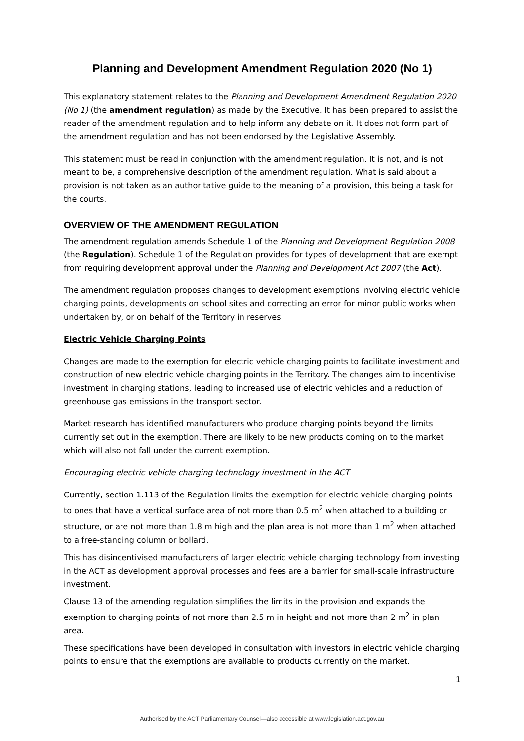Planning and Development Amendment Regulation 2020 (No 1)
This explanatory statement relates to the Planning and Development Amendment Regulation 2020 (No 1) (the amendment regulation) as made by the Executive. It has been prepared to assist the reader of the amendment regulation and to help inform any debate on it. It does not form part of the amendment regulation and has not been endorsed by the Legislative Assembly.
This statement must be read in conjunction with the amendment regulation. It is not, and is not meant to be, a comprehensive description of the amendment regulation. What is said about a provision is not taken as an authoritative guide to the meaning of a provision, this being a task for the courts.
OVERVIEW OF THE AMENDMENT REGULATION
The amendment regulation amends Schedule 1 of the Planning and Development Regulation 2008 (the Regulation). Schedule 1 of the Regulation provides for types of development that are exempt from requiring development approval under the Planning and Development Act 2007 (the Act).
The amendment regulation proposes changes to development exemptions involving electric vehicle charging points, developments on school sites and correcting an error for minor public works when undertaken by, or on behalf of the Territory in reserves.
Electric Vehicle Charging Points
Changes are made to the exemption for electric vehicle charging points to facilitate investment and construction of new electric vehicle charging points in the Territory. The changes aim to incentivise investment in charging stations, leading to increased use of electric vehicles and a reduction of greenhouse gas emissions in the transport sector.
Market research has identified manufacturers who produce charging points beyond the limits currently set out in the exemption. There are likely to be new products coming on to the market which will also not fall under the current exemption.
Encouraging electric vehicle charging technology investment in the ACT
Currently, section 1.113 of the Regulation limits the exemption for electric vehicle charging points to ones that have a vertical surface area of not more than 0.5 m<sup>2</sup> when attached to a building or structure, or are not more than 1.8 m high and the plan area is not more than 1 m<sup>2</sup> when attached to a free-standing column or bollard.
This has disincentivised manufacturers of larger electric vehicle charging technology from investing in the ACT as development approval processes and fees are a barrier for small-scale infrastructure investment.
Clause 13 of the amending regulation simplifies the limits in the provision and expands the exemption to charging points of not more than 2.5 m in height and not more than 2 m<sup>2</sup> in plan area.
These specifications have been developed in consultation with investors in electric vehicle charging points to ensure that the exemptions are available to products currently on the market.
1
Authorised by the ACT Parliamentary Counsel—also accessible at www.legislation.act.gov.au